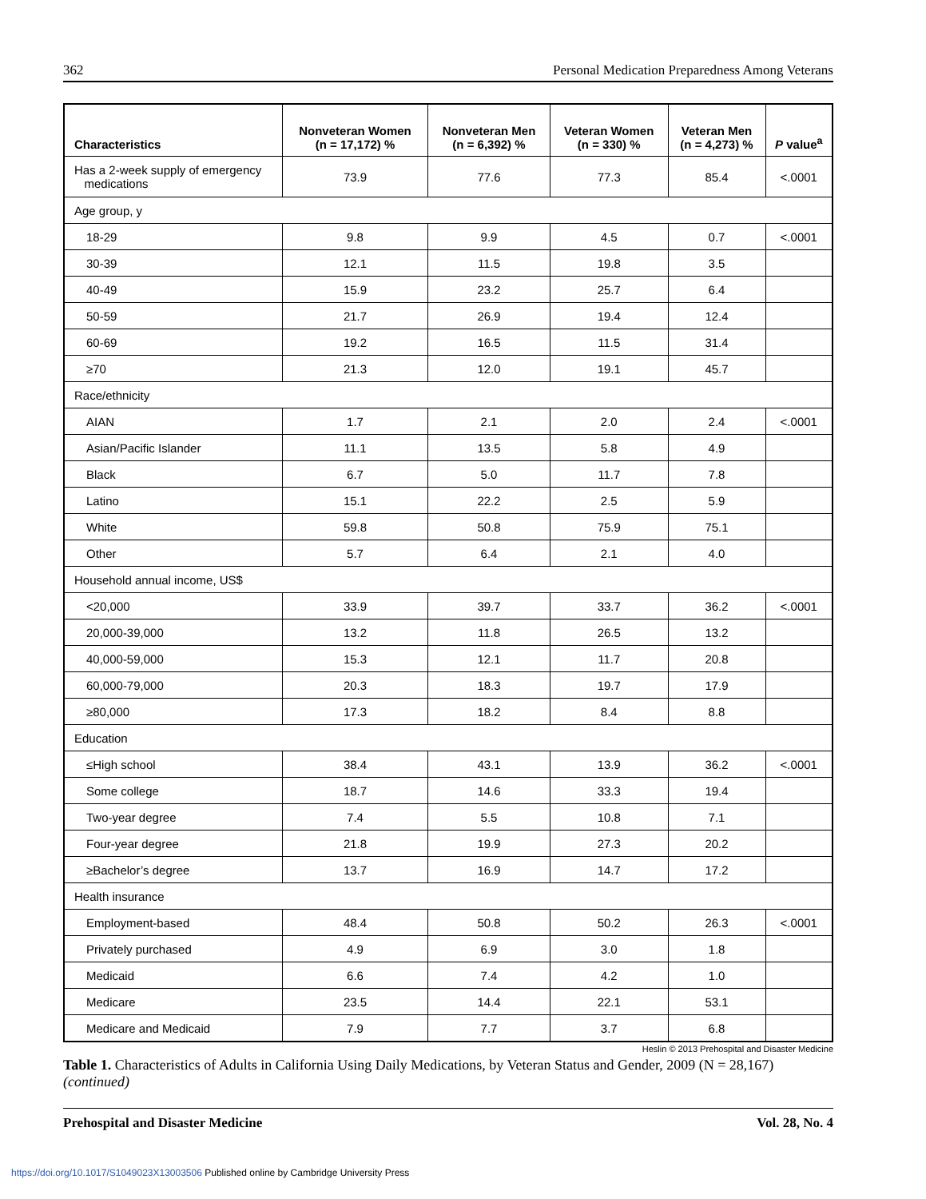362 Personal Medication Preparedness Among Veterans
| Characteristics | Nonveteran Women (n = 17,172) % | Nonveteran Men (n = 6,392) % | Veteran Women (n = 330) % | Veteran Men (n = 4,273) % | P value<sup>a</sup> |
| --- | --- | --- | --- | --- | --- |
| Has a 2-week supply of emergency medications | 73.9 | 77.6 | 77.3 | 85.4 | <.0001 |
| Age group, y | | | | | |
| 18-29 | 9.8 | 9.9 | 4.5 | 0.7 | <.0001 |
| 30-39 | 12.1 | 11.5 | 19.8 | 3.5 | |
| 40-49 | 15.9 | 23.2 | 25.7 | 6.4 | |
| 50-59 | 21.7 | 26.9 | 19.4 | 12.4 | |
| 60-69 | 19.2 | 16.5 | 11.5 | 31.4 | |
| ≥70 | 21.3 | 12.0 | 19.1 | 45.7 | |
| Race/ethnicity | | | | | |
| AIAN | 1.7 | 2.1 | 2.0 | 2.4 | <.0001 |
| Asian/Pacific Islander | 11.1 | 13.5 | 5.8 | 4.9 | |
| Black | 6.7 | 5.0 | 11.7 | 7.8 | |
| Latino | 15.1 | 22.2 | 2.5 | 5.9 | |
| White | 59.8 | 50.8 | 75.9 | 75.1 | |
| Other | 5.7 | 6.4 | 2.1 | 4.0 | |
| Household annual income, US$ | | | | | |
| <20,000 | 33.9 | 39.7 | 33.7 | 36.2 | <.0001 |
| 20,000-39,000 | 13.2 | 11.8 | 26.5 | 13.2 | |
| 40,000-59,000 | 15.3 | 12.1 | 11.7 | 20.8 | |
| 60,000-79,000 | 20.3 | 18.3 | 19.7 | 17.9 | |
| ≥80,000 | 17.3 | 18.2 | 8.4 | 8.8 | |
| Education | | | | | |
| ≤High school | 38.4 | 43.1 | 13.9 | 36.2 | <.0001 |
| Some college | 18.7 | 14.6 | 33.3 | 19.4 | |
| Two-year degree | 7.4 | 5.5 | 10.8 | 7.1 | |
| Four-year degree | 21.8 | 19.9 | 27.3 | 20.2 | |
| ≥Bachelor’s degree | 13.7 | 16.9 | 14.7 | 17.2 | |
| Health insurance | | | | | |
| Employment-based | 48.4 | 50.8 | 50.2 | 26.3 | <.0001 |
| Privately purchased | 4.9 | 6.9 | 3.0 | 1.8 | |
| Medicaid | 6.6 | 7.4 | 4.2 | 1.0 | |
| Medicare | 23.5 | 14.4 | 22.1 | 53.1 | |
| Medicare and Medicaid | 7.9 | 7.7 | 3.7 | 6.8 | |
Heslin © 2013 Prehospital and Disaster Medicine
Table 1. Characteristics of Adults in California Using Daily Medications, by Veteran Status and Gender, 2009 (N = 28,167)
(continued)
Prehospital and Disaster Medicine Vol. 28, No. 4
https://doi.org/10.1017/S1049023X13003506 Published online by Cambridge University Press